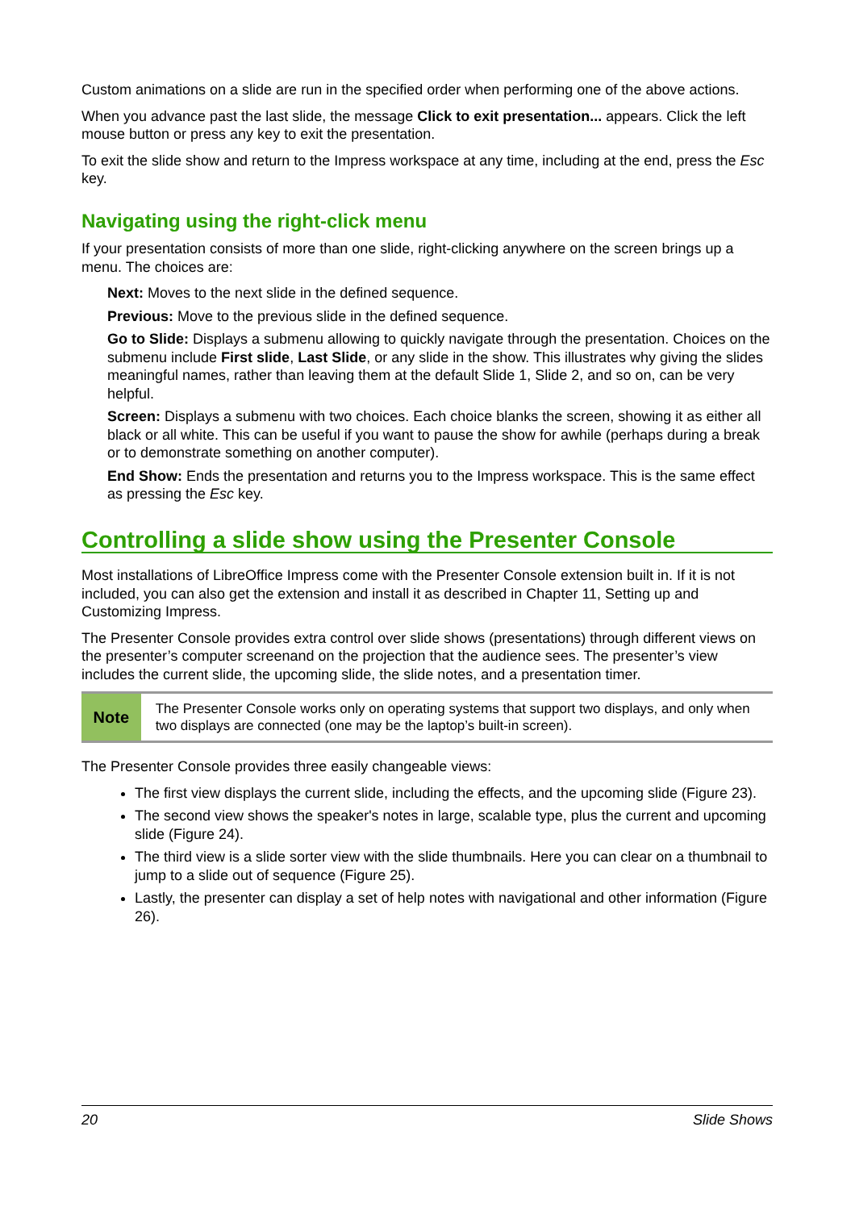Custom animations on a slide are run in the specified order when performing one of the above actions.
When you advance past the last slide, the message Click to exit presentation... appears. Click the left mouse button or press any key to exit the presentation.
To exit the slide show and return to the Impress workspace at any time, including at the end, press the Esc key.
Navigating using the right-click menu
If your presentation consists of more than one slide, right-clicking anywhere on the screen brings up a menu. The choices are:
Next: Moves to the next slide in the defined sequence.
Previous: Move to the previous slide in the defined sequence.
Go to Slide: Displays a submenu allowing to quickly navigate through the presentation. Choices on the submenu include First slide, Last Slide, or any slide in the show. This illustrates why giving the slides meaningful names, rather than leaving them at the default Slide 1, Slide 2, and so on, can be very helpful.
Screen: Displays a submenu with two choices. Each choice blanks the screen, showing it as either all black or all white. This can be useful if you want to pause the show for awhile (perhaps during a break or to demonstrate something on another computer).
End Show: Ends the presentation and returns you to the Impress workspace. This is the same effect as pressing the Esc key.
Controlling a slide show using the Presenter Console
Most installations of LibreOffice Impress come with the Presenter Console extension built in. If it is not included, you can also get the extension and install it as described in Chapter 11, Setting up and Customizing Impress.
The Presenter Console provides extra control over slide shows (presentations) through different views on the presenter’s computer screenand on the projection that the audience sees. The presenter’s view includes the current slide, the upcoming slide, the slide notes, and a presentation timer.
Note
The Presenter Console works only on operating systems that support two displays, and only when two displays are connected (one may be the laptop’s built-in screen).
The Presenter Console provides three easily changeable views:
The first view displays the current slide, including the effects, and the upcoming slide (Figure 23).
The second view shows the speaker's notes in large, scalable type, plus the current and upcoming slide (Figure 24).
The third view is a slide sorter view with the slide thumbnails. Here you can clear on a thumbnail to jump to a slide out of sequence (Figure 25).
Lastly, the presenter can display a set of help notes with navigational and other information (Figure 26).
20 Slide Shows